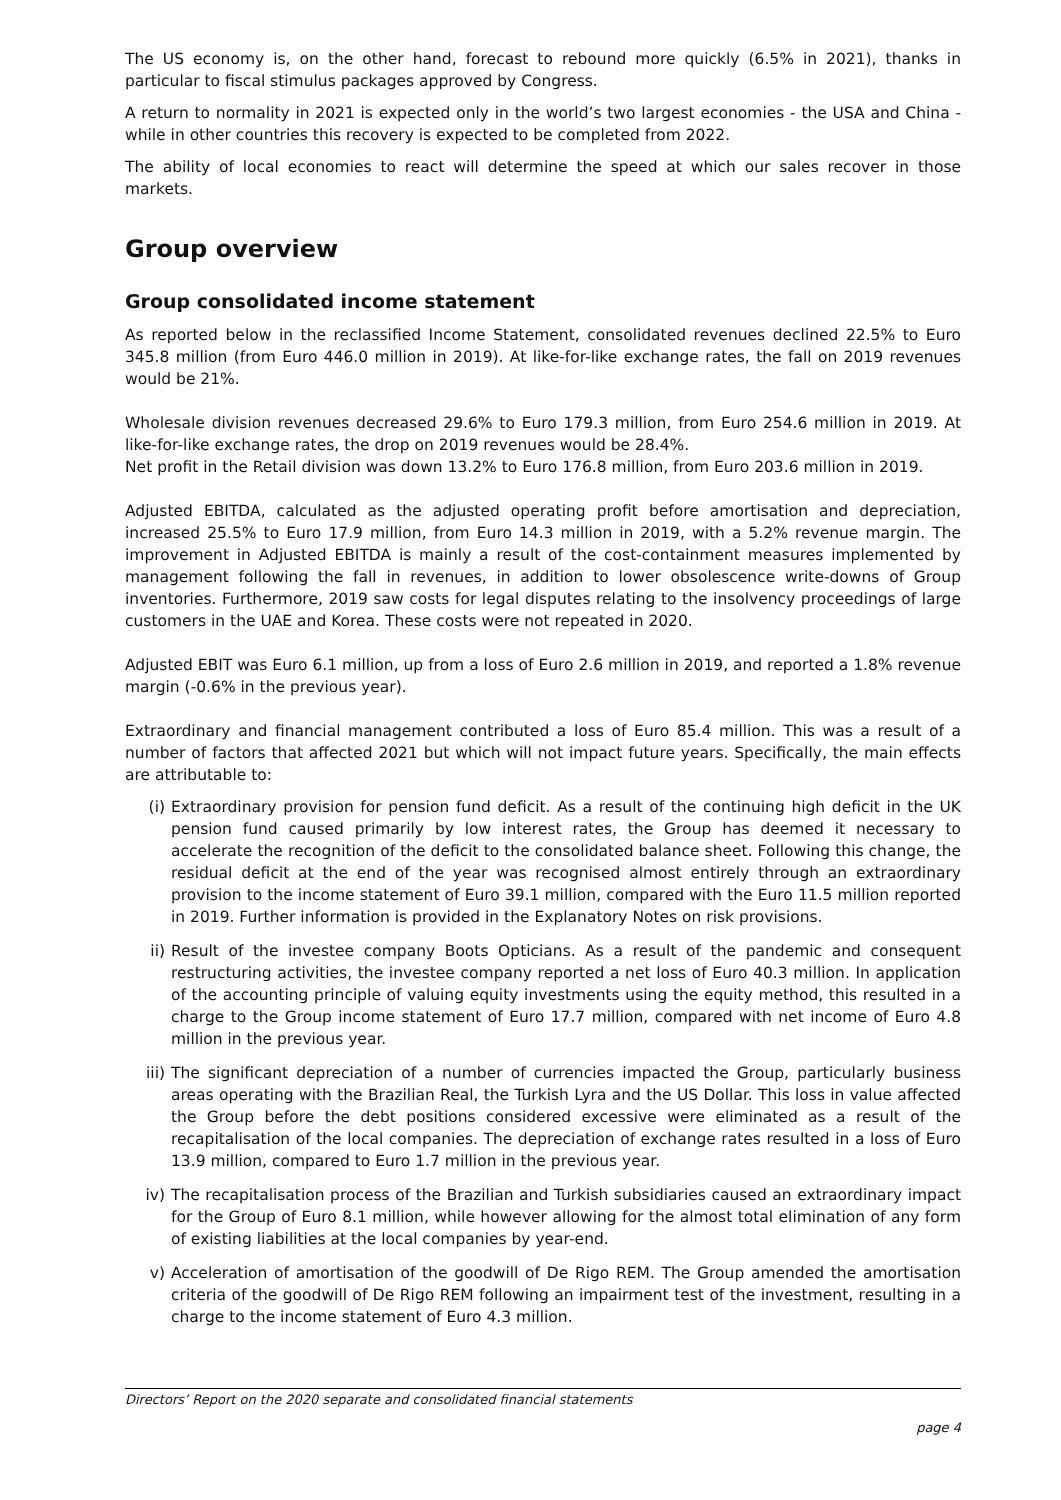The US economy is, on the other hand, forecast to rebound more quickly (6.5% in 2021), thanks in particular to fiscal stimulus packages approved by Congress.
A return to normality in 2021 is expected only in the world’s two largest economies - the USA and China - while in other countries this recovery is expected to be completed from 2022.
The ability of local economies to react will determine the speed at which our sales recover in those markets.
Group overview
Group consolidated income statement
As reported below in the reclassified Income Statement, consolidated revenues declined 22.5% to Euro 345.8 million (from Euro 446.0 million in 2019). At like-for-like exchange rates, the fall on 2019 revenues would be 21%.
Wholesale division revenues decreased 29.6% to Euro 179.3 million, from Euro 254.6 million in 2019. At like-for-like exchange rates, the drop on 2019 revenues would be 28.4%.
Net profit in the Retail division was down 13.2% to Euro 176.8 million, from Euro 203.6 million in 2019.
Adjusted EBITDA, calculated as the adjusted operating profit before amortisation and depreciation, increased 25.5% to Euro 17.9 million, from Euro 14.3 million in 2019, with a 5.2% revenue margin. The improvement in Adjusted EBITDA is mainly a result of the cost-containment measures implemented by management following the fall in revenues, in addition to lower obsolescence write-downs of Group inventories. Furthermore, 2019 saw costs for legal disputes relating to the insolvency proceedings of large customers in the UAE and Korea. These costs were not repeated in 2020.
Adjusted EBIT was Euro 6.1 million, up from a loss of Euro 2.6 million in 2019, and reported a 1.8% revenue margin (-0.6% in the previous year).
Extraordinary and financial management contributed a loss of Euro 85.4 million. This was a result of a number of factors that affected 2021 but which will not impact future years. Specifically, the main effects are attributable to:
(i) Extraordinary provision for pension fund deficit. As a result of the continuing high deficit in the UK pension fund caused primarily by low interest rates, the Group has deemed it necessary to accelerate the recognition of the deficit to the consolidated balance sheet. Following this change, the residual deficit at the end of the year was recognised almost entirely through an extraordinary provision to the income statement of Euro 39.1 million, compared with the Euro 11.5 million reported in 2019. Further information is provided in the Explanatory Notes on risk provisions.
ii) Result of the investee company Boots Opticians. As a result of the pandemic and consequent restructuring activities, the investee company reported a net loss of Euro 40.3 million. In application of the accounting principle of valuing equity investments using the equity method, this resulted in a charge to the Group income statement of Euro 17.7 million, compared with net income of Euro 4.8 million in the previous year.
iii) The significant depreciation of a number of currencies impacted the Group, particularly business areas operating with the Brazilian Real, the Turkish Lyra and the US Dollar. This loss in value affected the Group before the debt positions considered excessive were eliminated as a result of the recapitalisation of the local companies. The depreciation of exchange rates resulted in a loss of Euro 13.9 million, compared to Euro 1.7 million in the previous year.
iv) The recapitalisation process of the Brazilian and Turkish subsidiaries caused an extraordinary impact for the Group of Euro 8.1 million, while however allowing for the almost total elimination of any form of existing liabilities at the local companies by year-end.
v) Acceleration of amortisation of the goodwill of De Rigo REM. The Group amended the amortisation criteria of the goodwill of De Rigo REM following an impairment test of the investment, resulting in a charge to the income statement of Euro 4.3 million.
Directors’ Report on the 2020 separate and consolidated financial statements
page 4